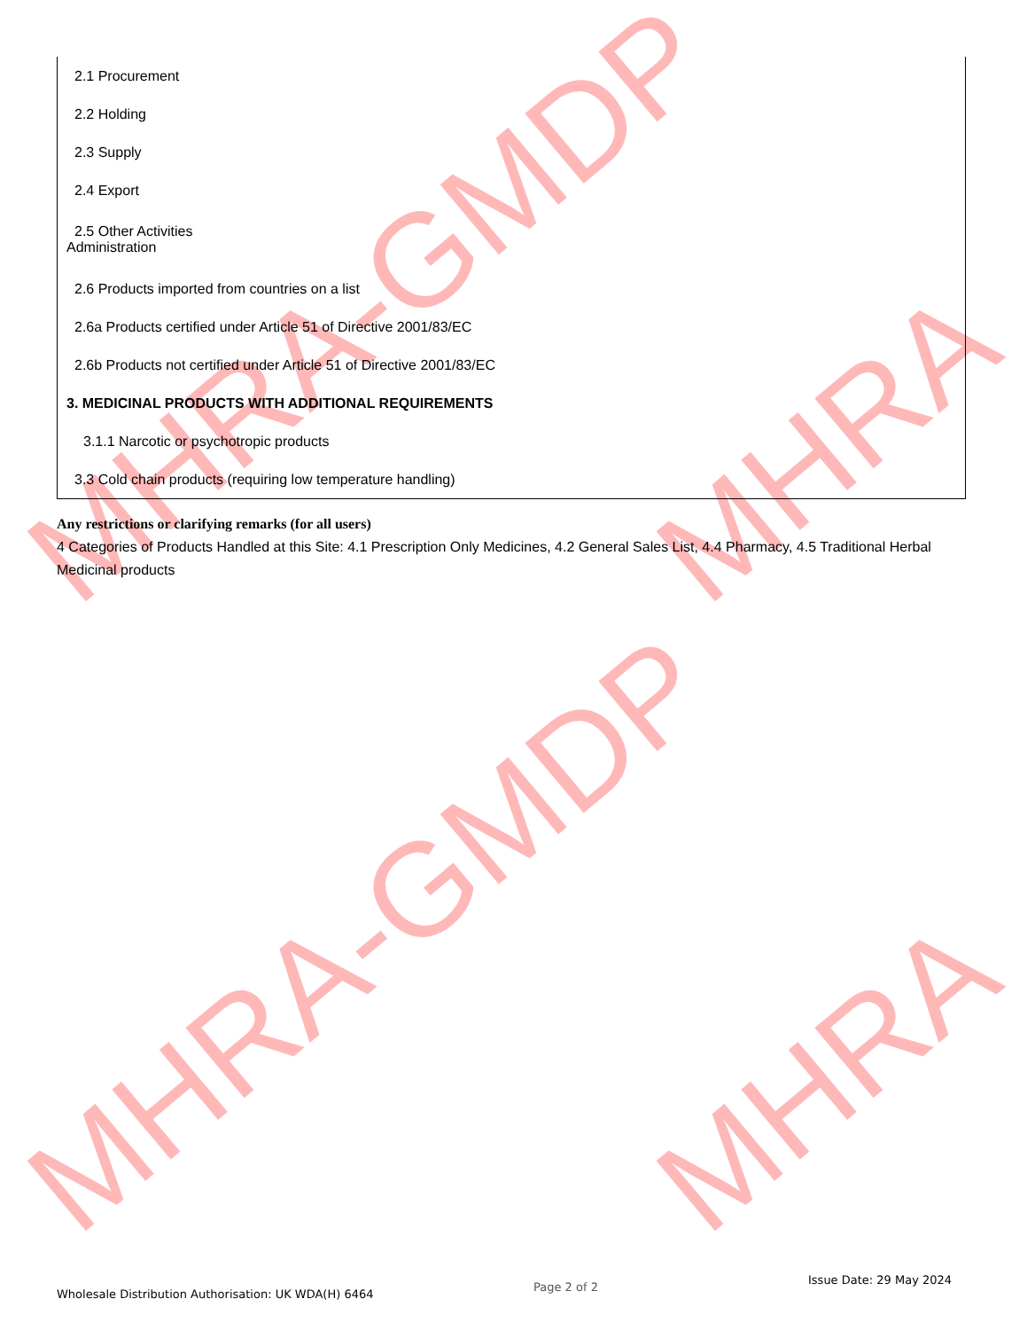MHRA-GMDP MHRA
MHRA-GMDP MHRA
| 2.1 Procurement |
| 2.2 Holding |
| 2.3 Supply |
| 2.4 Export |
| 2.5 Other Activities Administration |
| 2.6 Products imported from countries on a list |
| 2.6a Products certified under Article 51 of Directive 2001/83/EC |
| 2.6b Products not certified under Article 51 of Directive 2001/83/EC |
| 3. MEDICINAL PRODUCTS WITH ADDITIONAL REQUIREMENTS |
| 3.1.1 Narcotic or psychotropic products |
| 3.3 Cold chain products (requiring low temperature handling) |
Any restrictions or clarifying remarks (for all users)
4 Categories of Products Handled at this Site: 4.1 Prescription Only Medicines, 4.2 General Sales List, 4.4 Pharmacy, 4.5 Traditional Herbal Medicinal products
Wholesale Distribution Authorisation: UK WDA(H) 6464
Page 2 of 2
Issue Date: 29 May 2024